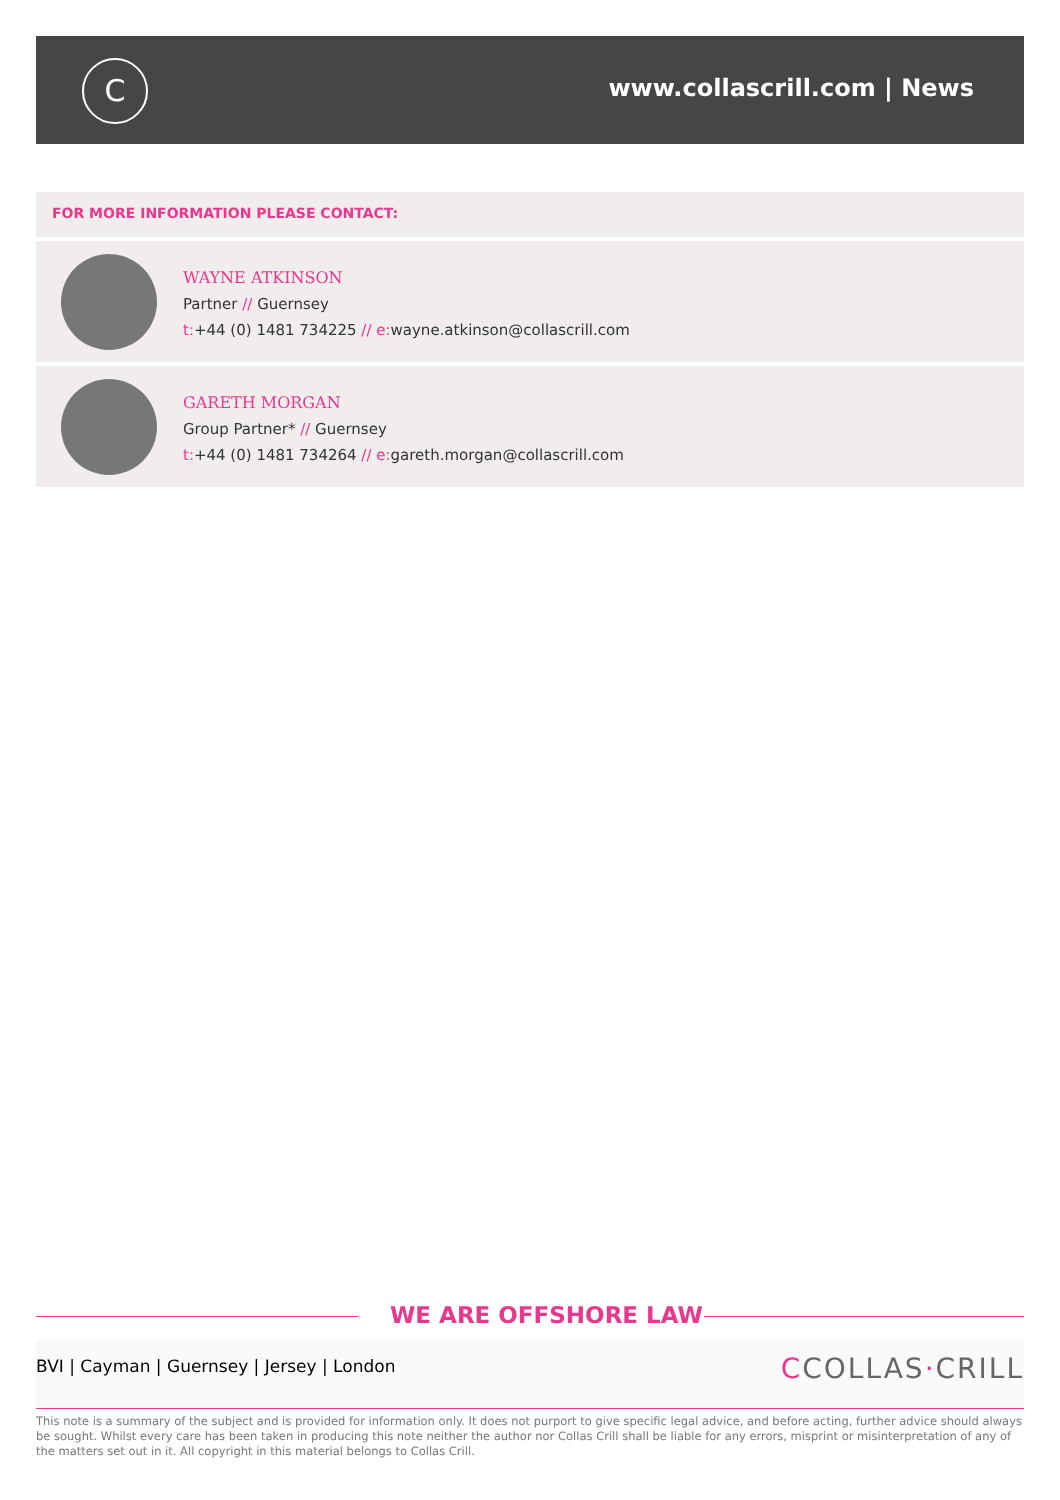C www.collascrill.com | News
FOR MORE INFORMATION PLEASE CONTACT:
WAYNE ATKINSON
Partner // Guernsey
t:+44 (0) 1481 734225 // e: wayne.atkinson@collascrill.com
GARETH MORGAN
Group Partner* // Guernsey
t:+44 (0) 1481 734264 // e: gareth.morgan@collascrill.com
WE ARE OFFSHORE LAW
BVI | Cayman | Guernsey | Jersey | London
CCOLLAS·CRILL
This note is a summary of the subject and is provided for information only. It does not purport to give specific legal advice, and before acting, further advice should always be sought. Whilst every care has been taken in producing this note neither the author nor Collas Crill shall be liable for any errors, misprint or misinterpretation of any of the matters set out in it. All copyright in this material belongs to Collas Crill.